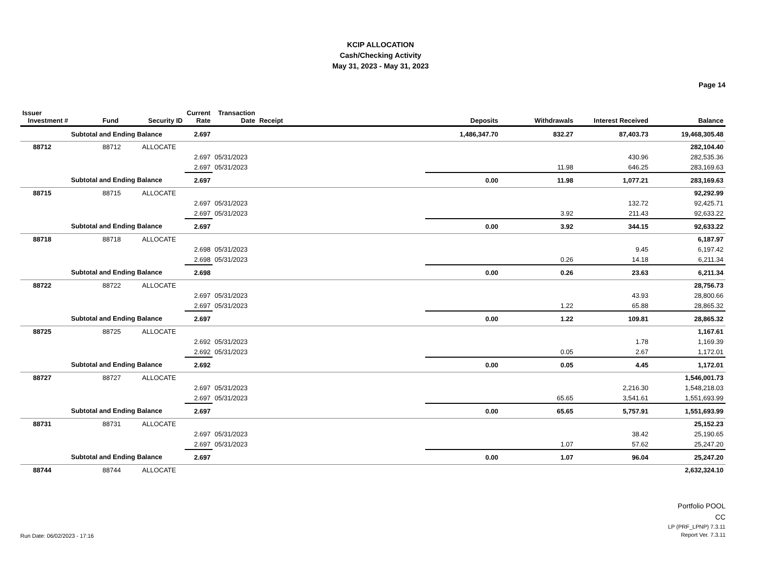KCIP ALLOCATION
Cash/Checking Activity
May 31, 2023 - May 31, 2023
Page 14
| Issuer Investment # | Fund | Security ID | Current Rate | Transaction Date | Receipt | Deposits | Withdrawals | Interest Received | Balance |
| --- | --- | --- | --- | --- | --- | --- | --- | --- | --- |
| Subtotal and Ending Balance | | | 2.697 | | | 1,486,347.70 | 832.27 | 87,403.73 | 19,468,305.48 |
| 88712 | 88712 | ALLOCATE | | | | | | | 282,104.40 |
| | | | 2.697 | 05/31/2023 | | | | 430.96 | 282,535.36 |
| | | | 2.697 | 05/31/2023 | | | 11.98 | 646.25 | 283,169.63 |
| Subtotal and Ending Balance | | | 2.697 | | | 0.00 | 11.98 | 1,077.21 | 283,169.63 |
| 88715 | 88715 | ALLOCATE | | | | | | | 92,292.99 |
| | | | 2.697 | 05/31/2023 | | | | 132.72 | 92,425.71 |
| | | | 2.697 | 05/31/2023 | | | 3.92 | 211.43 | 92,633.22 |
| Subtotal and Ending Balance | | | 2.697 | | | 0.00 | 3.92 | 344.15 | 92,633.22 |
| 88718 | 88718 | ALLOCATE | | | | | | | 6,187.97 |
| | | | 2.698 | 05/31/2023 | | | | 9.45 | 6,197.42 |
| | | | 2.698 | 05/31/2023 | | | 0.26 | 14.18 | 6,211.34 |
| Subtotal and Ending Balance | | | 2.698 | | | 0.00 | 0.26 | 23.63 | 6,211.34 |
| 88722 | 88722 | ALLOCATE | | | | | | | 28,756.73 |
| | | | 2.697 | 05/31/2023 | | | | 43.93 | 28,800.66 |
| | | | 2.697 | 05/31/2023 | | | 1.22 | 65.88 | 28,865.32 |
| Subtotal and Ending Balance | | | 2.697 | | | 0.00 | 1.22 | 109.81 | 28,865.32 |
| 88725 | 88725 | ALLOCATE | | | | | | | 1,167.61 |
| | | | 2.692 | 05/31/2023 | | | | 1.78 | 1,169.39 |
| | | | 2.692 | 05/31/2023 | | | 0.05 | 2.67 | 1,172.01 |
| Subtotal and Ending Balance | | | 2.692 | | | 0.00 | 0.05 | 4.45 | 1,172.01 |
| 88727 | 88727 | ALLOCATE | | | | | | | 1,546,001.73 |
| | | | 2.697 | 05/31/2023 | | | | 2,216.30 | 1,548,218.03 |
| | | | 2.697 | 05/31/2023 | | | 65.65 | 3,541.61 | 1,551,693.99 |
| Subtotal and Ending Balance | | | 2.697 | | | 0.00 | 65.65 | 5,757.91 | 1,551,693.99 |
| 88731 | 88731 | ALLOCATE | | | | | | | 25,152.23 |
| | | | 2.697 | 05/31/2023 | | | | 38.42 | 25,190.65 |
| | | | 2.697 | 05/31/2023 | | | 1.07 | 57.62 | 25,247.20 |
| Subtotal and Ending Balance | | | 2.697 | | | 0.00 | 1.07 | 96.04 | 25,247.20 |
| 88744 | 88744 | ALLOCATE | | | | | | | 2,632,324.10 |
Run Date: 06/02/2023 - 17:16
Portfolio POOL
CC
LP (PRF_LPNP) 7.3.11
Report Ver. 7.3.11